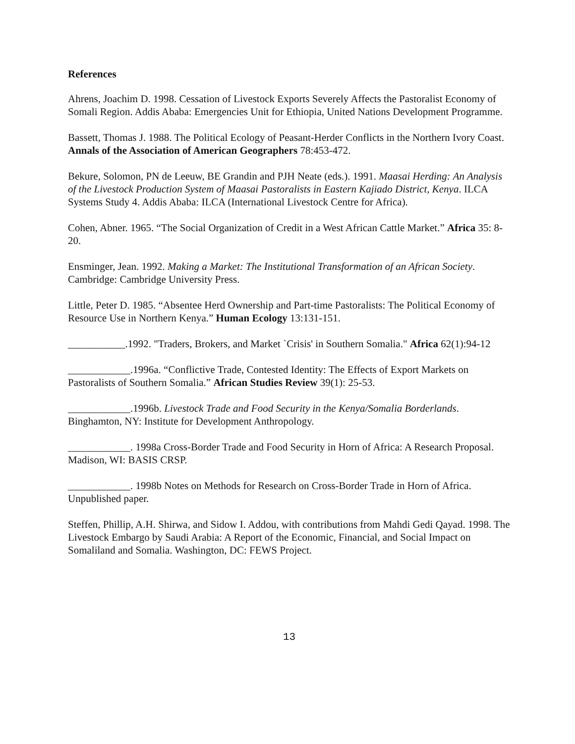References
Ahrens, Joachim D. 1998. Cessation of Livestock Exports Severely Affects the Pastoralist Economy of Somali Region. Addis Ababa: Emergencies Unit for Ethiopia, United Nations Development Programme.
Bassett, Thomas J. 1988. The Political Ecology of Peasant-Herder Conflicts in the Northern Ivory Coast. Annals of the Association of American Geographers 78:453-472.
Bekure, Solomon, PN de Leeuw, BE Grandin and PJH Neate (eds.). 1991. Maasai Herding: An Analysis of the Livestock Production System of Maasai Pastoralists in Eastern Kajiado District, Kenya. ILCA Systems Study 4. Addis Ababa: ILCA (International Livestock Centre for Africa).
Cohen, Abner. 1965. “The Social Organization of Credit in a West African Cattle Market.” Africa 35: 8-20.
Ensminger, Jean. 1992. Making a Market: The Institutional Transformation of an African Society. Cambridge: Cambridge University Press.
Little, Peter D. 1985. “Absentee Herd Ownership and Part-time Pastoralists: The Political Economy of Resource Use in Northern Kenya.” Human Ecology 13:131-151.
___________.1992. "Traders, Brokers, and Market `Crisis' in Southern Somalia." Africa 62(1):94-12
____________.1996a. “Conflictive Trade, Contested Identity: The Effects of Export Markets on Pastoralists of Southern Somalia.” African Studies Review 39(1): 25-53.
____________.1996b. Livestock Trade and Food Security in the Kenya/Somalia Borderlands. Binghamton, NY: Institute for Development Anthropology.
____________. 1998a Cross-Border Trade and Food Security in Horn of Africa: A Research Proposal. Madison, WI: BASIS CRSP.
____________. 1998b Notes on Methods for Research on Cross-Border Trade in Horn of Africa. Unpublished paper.
Steffen, Phillip, A.H. Shirwa, and Sidow I. Addou, with contributions from Mahdi Gedi Qayad. 1998. The Livestock Embargo by Saudi Arabia: A Report of the Economic, Financial, and Social Impact on Somaliland and Somalia. Washington, DC: FEWS Project.
13